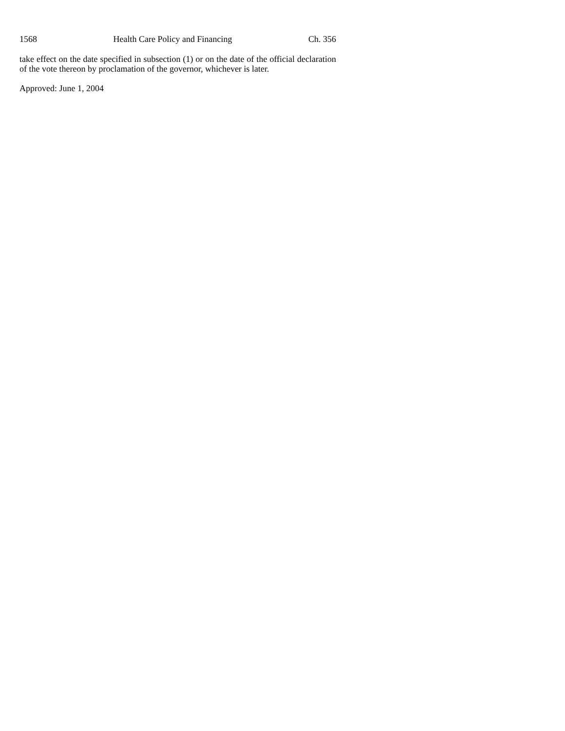1568 Health Care Policy and Financing Ch. 356
take effect on the date specified in subsection (1) or on the date of the official declaration of the vote thereon by proclamation of the governor, whichever is later.
Approved: June 1, 2004